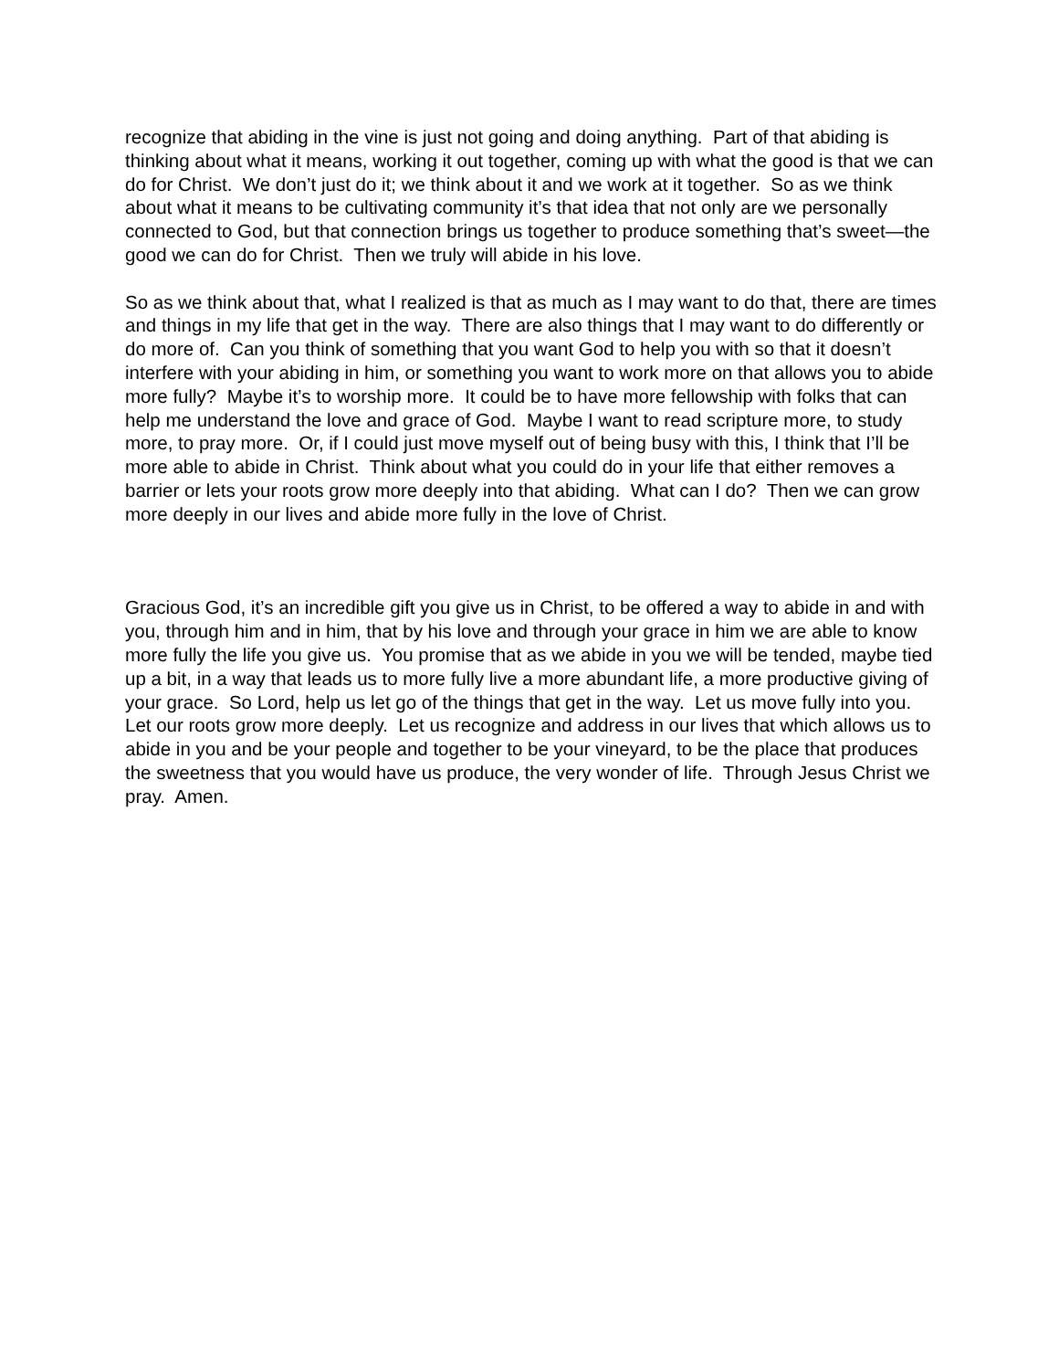recognize that abiding in the vine is just not going and doing anything. Part of that abiding is thinking about what it means, working it out together, coming up with what the good is that we can do for Christ. We don’t just do it; we think about it and we work at it together. So as we think about what it means to be cultivating community it’s that idea that not only are we personally connected to God, but that connection brings us together to produce something that’s sweet—the good we can do for Christ. Then we truly will abide in his love.
So as we think about that, what I realized is that as much as I may want to do that, there are times and things in my life that get in the way. There are also things that I may want to do differently or do more of. Can you think of something that you want God to help you with so that it doesn’t interfere with your abiding in him, or something you want to work more on that allows you to abide more fully? Maybe it’s to worship more. It could be to have more fellowship with folks that can help me understand the love and grace of God. Maybe I want to read scripture more, to study more, to pray more. Or, if I could just move myself out of being busy with this, I think that I’ll be more able to abide in Christ. Think about what you could do in your life that either removes a barrier or lets your roots grow more deeply into that abiding. What can I do? Then we can grow more deeply in our lives and abide more fully in the love of Christ.
Gracious God, it’s an incredible gift you give us in Christ, to be offered a way to abide in and with you, through him and in him, that by his love and through your grace in him we are able to know more fully the life you give us. You promise that as we abide in you we will be tended, maybe tied up a bit, in a way that leads us to more fully live a more abundant life, a more productive giving of your grace. So Lord, help us let go of the things that get in the way. Let us move fully into you. Let our roots grow more deeply. Let us recognize and address in our lives that which allows us to abide in you and be your people and together to be your vineyard, to be the place that produces the sweetness that you would have us produce, the very wonder of life. Through Jesus Christ we pray. Amen.